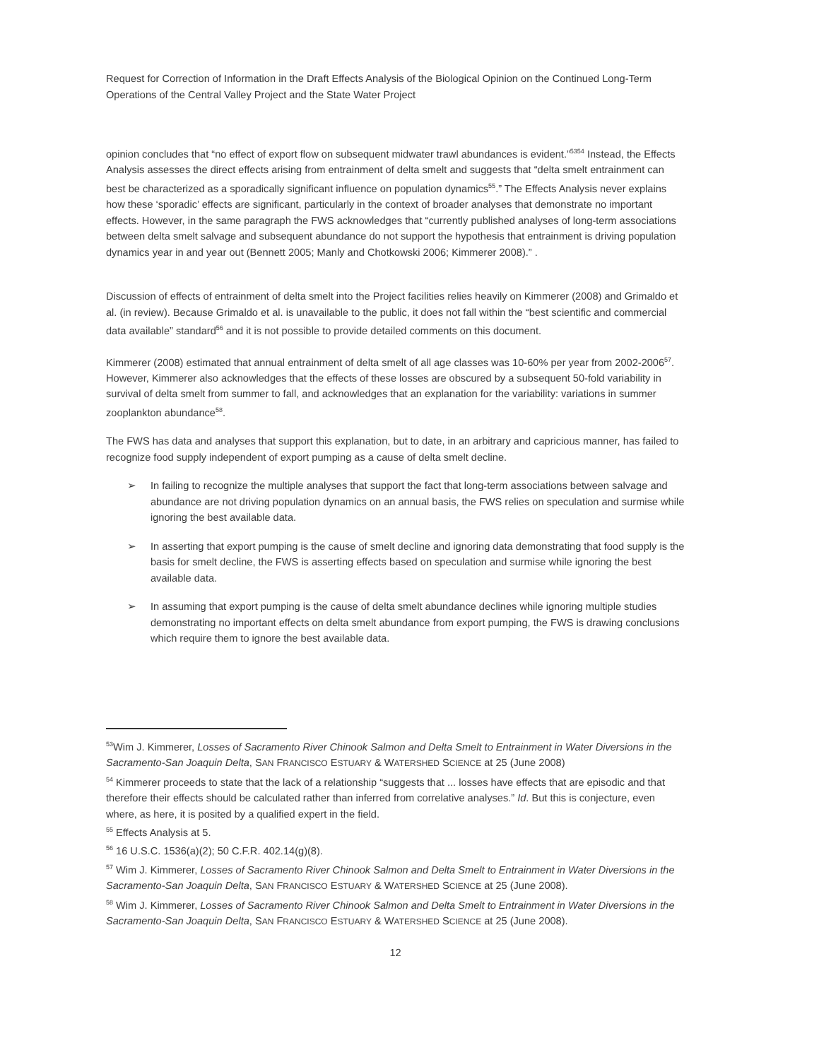Request for Correction of Information in the Draft Effects Analysis of the Biological Opinion on the Continued Long-Term Operations of the Central Valley Project and the State Water Project
opinion concludes that “no effect of export flow on subsequent midwater trawl abundances is evident.”<sup>5354</sup> Instead, the Effects Analysis assesses the direct effects arising from entrainment of delta smelt and suggests that “delta smelt entrainment can best be characterized as a sporadically significant influence on population dynamics<sup>55</sup>.” The Effects Analysis never explains how these ‘sporadic’ effects are significant, particularly in the context of broader analyses that demonstrate no important effects. However, in the same paragraph the FWS acknowledges that “currently published analyses of long-term associations between delta smelt salvage and subsequent abundance do not support the hypothesis that entrainment is driving population dynamics year in and year out (Bennett 2005; Manly and Chotkowski 2006; Kimmerer 2008).” .
Discussion of effects of entrainment of delta smelt into the Project facilities relies heavily on Kimmerer (2008) and Grimaldo et al. (in review). Because Grimaldo et al. is unavailable to the public, it does not fall within the “best scientific and commercial data available” standard<sup>56</sup> and it is not possible to provide detailed comments on this document.
Kimmerer (2008) estimated that annual entrainment of delta smelt of all age classes was 10-60% per year from 2002-2006<sup>57</sup>. However, Kimmerer also acknowledges that the effects of these losses are obscured by a subsequent 50-fold variability in survival of delta smelt from summer to fall, and acknowledges that an explanation for the variability: variations in summer zooplankton abundance<sup>58</sup>.
The FWS has data and analyses that support this explanation, but to date, in an arbitrary and capricious manner, has failed to recognize food supply independent of export pumping as a cause of delta smelt decline.
➢ In failing to recognize the multiple analyses that support the fact that long-term associations between salvage and abundance are not driving population dynamics on an annual basis, the FWS relies on speculation and surmise while ignoring the best available data.
➢ In asserting that export pumping is the cause of smelt decline and ignoring data demonstrating that food supply is the basis for smelt decline, the FWS is asserting effects based on speculation and surmise while ignoring the best available data.
➢ In assuming that export pumping is the cause of delta smelt abundance declines while ignoring multiple studies demonstrating no important effects on delta smelt abundance from export pumping, the FWS is drawing conclusions which require them to ignore the best available data.
<sup>53</sup> Wim J. Kimmerer, Losses of Sacramento River Chinook Salmon and Delta Smelt to Entrainment in Water Diversions in the Sacramento-San Joaquin Delta, SAN FRANCISCO ESTUARY & WATERSHED SCIENCE at 25 (June 2008)
<sup>54</sup> Kimmerer proceeds to state that the lack of a relationship “suggests that ... losses have effects that are episodic and that therefore their effects should be calculated rather than inferred from correlative analyses.” Id. But this is conjecture, even where, as here, it is posited by a qualified expert in the field.
<sup>55</sup> Effects Analysis at 5.
<sup>56</sup> 16 U.S.C. 1536(a)(2); 50 C.F.R. 402.14(g)(8).
<sup>57</sup> Wim J. Kimmerer, Losses of Sacramento River Chinook Salmon and Delta Smelt to Entrainment in Water Diversions in the Sacramento-San Joaquin Delta, SAN FRANCISCO ESTUARY & WATERSHED SCIENCE at 25 (June 2008).
<sup>58</sup> Wim J. Kimmerer, Losses of Sacramento River Chinook Salmon and Delta Smelt to Entrainment in Water Diversions in the Sacramento-San Joaquin Delta, SAN FRANCISCO ESTUARY & WATERSHED SCIENCE at 25 (June 2008).
12